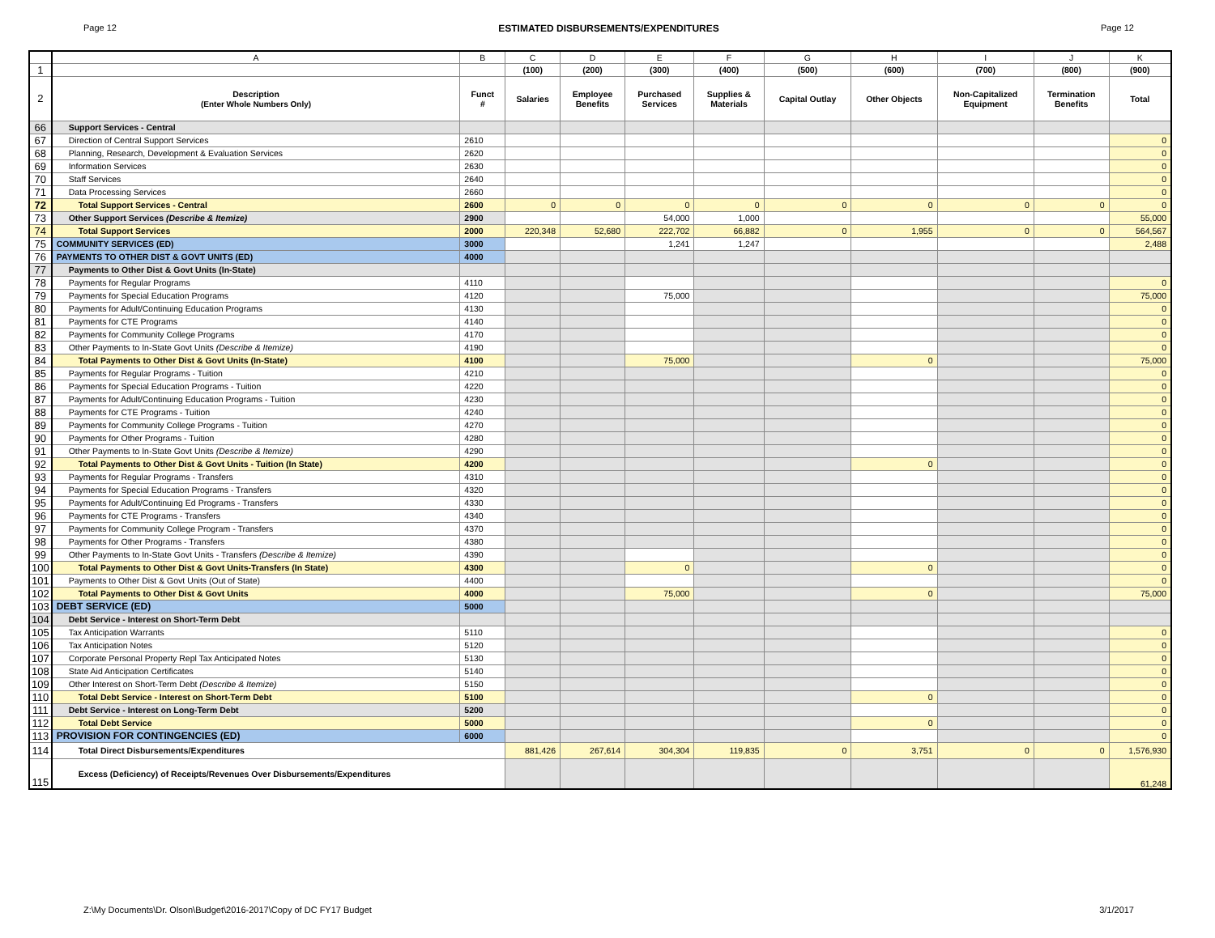Page 12 ESTIMATED DISBURSEMENTS/EXPENDITURES Page 12
| | A | B | C | D | E | F | G | H | I | J | K |
| --- | --- | --- | --- | --- | --- | --- | --- | --- | --- | --- | --- |
| 1 | | | (100) | (200) | (300) | (400) | (500) | (600) | (700) | (800) | (900) |
| 2 | Description (Enter Whole Numbers Only) | Funct # | Salaries | Employee Benefits | Purchased Services | Supplies & Materials | Capital Outlay | Other Objects | Non-Capitalized Equipment | Termination Benefits | Total |
| 66 | Support Services - Central | | | | | | | | | | |
| 67 | Direction of Central Support Services | 2610 | | | | | | | | | 0 |
| 68 | Planning, Research, Development & Evaluation Services | 2620 | | | | | | | | | 0 |
| 69 | Information Services | 2630 | | | | | | | | | 0 |
| 70 | Staff Services | 2640 | | | | | | | | | 0 |
| 71 | Data Processing Services | 2660 | | | | | | | | | 0 |
| 72 | Total Support Services - Central | 2600 | 0 | 0 | 0 | 0 | 0 | 0 | 0 | 0 | 0 |
| 73 | Other Support Services (Describe & Itemize) | 2900 | | | 54,000 | 1,000 | | | | | 55,000 |
| 74 | Total Support Services | 2000 | 220,348 | 52,680 | 222,702 | 66,882 | 0 | 1,955 | 0 | 0 | 564,567 |
| 75 | COMMUNITY SERVICES (ED) | 3000 | | | 1,241 | 1,247 | | | | | 2,488 |
| 76 | PAYMENTS TO OTHER DIST & GOVT UNITS (ED) | 4000 | | | | | | | | | |
| 77 | Payments to Other Dist & Govt Units (In-State) | | | | | | | | | | |
| 78 | Payments for Regular Programs | 4110 | | | | | | | | | 0 |
| 79 | Payments for Special Education Programs | 4120 | | | 75,000 | | | | | | 75,000 |
| 80 | Payments for Adult/Continuing Education Programs | 4130 | | | | | | | | | 0 |
| 81 | Payments for CTE Programs | 4140 | | | | | | | | | 0 |
| 82 | Payments for Community College Programs | 4170 | | | | | | | | | 0 |
| 83 | Other Payments to In-State Govt Units (Describe & Itemize) | 4190 | | | | | | | | | 0 |
| 84 | Total Payments to Other Dist & Govt Units (In-State) | 4100 | | | 75,000 | | | 0 | | | 75,000 |
| 85 | Payments for Regular Programs - Tuition | 4210 | | | | | | | | | 0 |
| 86 | Payments for Special Education Programs - Tuition | 4220 | | | | | | | | | 0 |
| 87 | Payments for Adult/Continuing Education Programs - Tuition | 4230 | | | | | | | | | 0 |
| 88 | Payments for CTE Programs - Tuition | 4240 | | | | | | | | | 0 |
| 89 | Payments for Community College Programs - Tuition | 4270 | | | | | | | | | 0 |
| 90 | Payments for Other Programs - Tuition | 4280 | | | | | | | | | 0 |
| 91 | Other Payments to In-State Govt Units (Describe & Itemize) | 4290 | | | | | | | | | 0 |
| 92 | Total Payments to Other Dist & Govt Units - Tuition (In State) | 4200 | | | | | | 0 | | | 0 |
| 93 | Payments for Regular Programs - Transfers | 4310 | | | | | | | | | 0 |
| 94 | Payments for Special Education Programs - Transfers | 4320 | | | | | | | | | 0 |
| 95 | Payments for Adult/Continuing Ed Programs - Transfers | 4330 | | | | | | | | | 0 |
| 96 | Payments for CTE Programs - Transfers | 4340 | | | | | | | | | 0 |
| 97 | Payments for Community College Program - Transfers | 4370 | | | | | | | | | 0 |
| 98 | Payments for Other Programs - Transfers | 4380 | | | | | | | | | 0 |
| 99 | Other Payments to In-State Govt Units - Transfers (Describe & Itemize) | 4390 | | | | | | | | | 0 |
| 100 | Total Payments to Other Dist & Govt Units-Transfers (In State) | 4300 | | | 0 | | | 0 | | | 0 |
| 101 | Payments to Other Dist & Govt Units (Out of State) | 4400 | | | | | | | | | 0 |
| 102 | Total Payments to Other Dist & Govt Units | 4000 | | | 75,000 | | | 0 | | | 75,000 |
| 103 | DEBT SERVICE (ED) | 5000 | | | | | | | | | |
| 104 | Debt Service - Interest on Short-Term Debt | | | | | | | | | | |
| 105 | Tax Anticipation Warrants | 5110 | | | | | | | | | 0 |
| 106 | Tax Anticipation Notes | 5120 | | | | | | | | | 0 |
| 107 | Corporate Personal Property Repl Tax Anticipated Notes | 5130 | | | | | | | | | 0 |
| 108 | State Aid Anticipation Certificates | 5140 | | | | | | | | | 0 |
| 109 | Other Interest on Short-Term Debt (Describe & Itemize) | 5150 | | | | | | | | | 0 |
| 110 | Total Debt Service - Interest on Short-Term Debt | 5100 | | | | | | 0 | | | 0 |
| 111 | Debt Service - Interest on Long-Term Debt | 5200 | | | | | | | | | 0 |
| 112 | Total Debt Service | 5000 | | | | | | 0 | | | 0 |
| 113 | PROVISION FOR CONTINGENCIES (ED) | 6000 | | | | | | | | | 0 |
| 114 | Total Direct Disbursements/Expenditures | | 881,426 | 267,614 | 304,304 | 119,835 | 0 | 3,751 | 0 | 0 | 1,576,930 |
| 115 | Excess (Deficiency) of Receipts/Revenues Over Disbursements/Expenditures | | | | | | | | | | 61,248 |
Z:\My Documents\Dr. Olson\Budget\2016-2017\Copy of DC FY17 Budget 3/1/2017